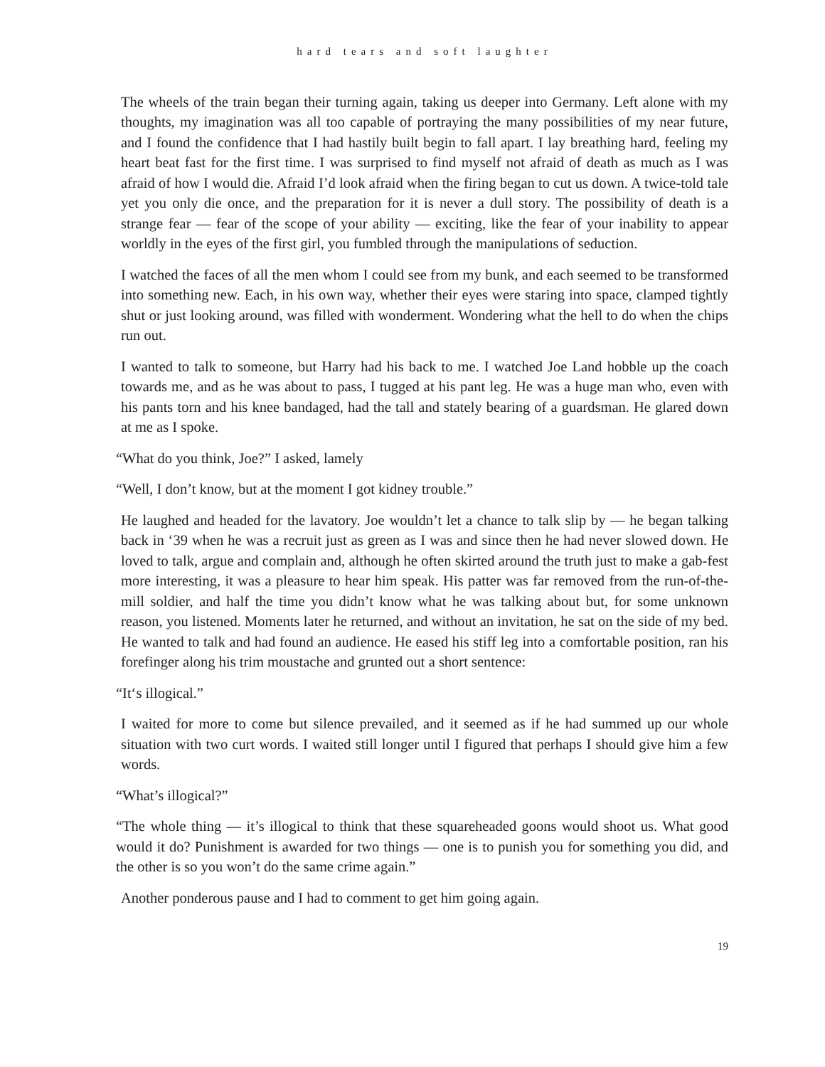hard tears and soft laughter
The wheels of the train began their turning again, taking us deeper into Germany. Left alone with my thoughts, my imagination was all too capable of portraying the many possibilities of my near future, and I found the confidence that I had hastily built begin to fall apart. I lay breathing hard, feeling my heart beat fast for the first time. I was surprised to find myself not afraid of death as much as I was afraid of how I would die. Afraid I’d look afraid when the firing began to cut us down. A twice-told tale yet you only die once, and the preparation for it is never a dull story. The possibility of death is a strange fear — fear of the scope of your ability — exciting, like the fear of your inability to appear worldly in the eyes of the first girl, you fumbled through the manipulations of seduction.
I watched the faces of all the men whom I could see from my bunk, and each seemed to be transformed into something new. Each, in his own way, whether their eyes were staring into space, clamped tightly shut or just looking around, was filled with wonderment. Wondering what the hell to do when the chips run out.
I wanted to talk to someone, but Harry had his back to me. I watched Joe Land hobble up the coach towards me, and as he was about to pass, I tugged at his pant leg. He was a huge man who, even with his pants torn and his knee bandaged, had the tall and stately bearing of a guardsman. He glared down at me as I spoke.
“What do you think, Joe?” I asked, lamely
“Well, I don’t know, but at the moment I got kidney trouble.”
He laughed and headed for the lavatory. Joe wouldn’t let a chance to talk slip by — he began talking back in ‘39 when he was a recruit just as green as I was and since then he had never slowed down. He loved to talk, argue and complain and, although he often skirted around the truth just to make a gab-fest more interesting, it was a pleasure to hear him speak. His patter was far removed from the run-of-the-mill soldier, and half the time you didn’t know what he was talking about but, for some unknown reason, you listened. Moments later he returned, and without an invitation, he sat on the side of my bed. He wanted to talk and had found an audience. He eased his stiff leg into a comfortable position, ran his forefinger along his trim moustache and grunted out a short sentence:
“It‘s illogical.”
I waited for more to come but silence prevailed, and it seemed as if he had summed up our whole situation with two curt words. I waited still longer until I figured that perhaps I should give him a few words.
“What’s illogical?”
“The whole thing — it’s illogical to think that these squareheaded goons would shoot us. What good would it do? Punishment is awarded for two things — one is to punish you for something you did, and the other is so you won’t do the same crime again.”
Another ponderous pause and I had to comment to get him going again.
19